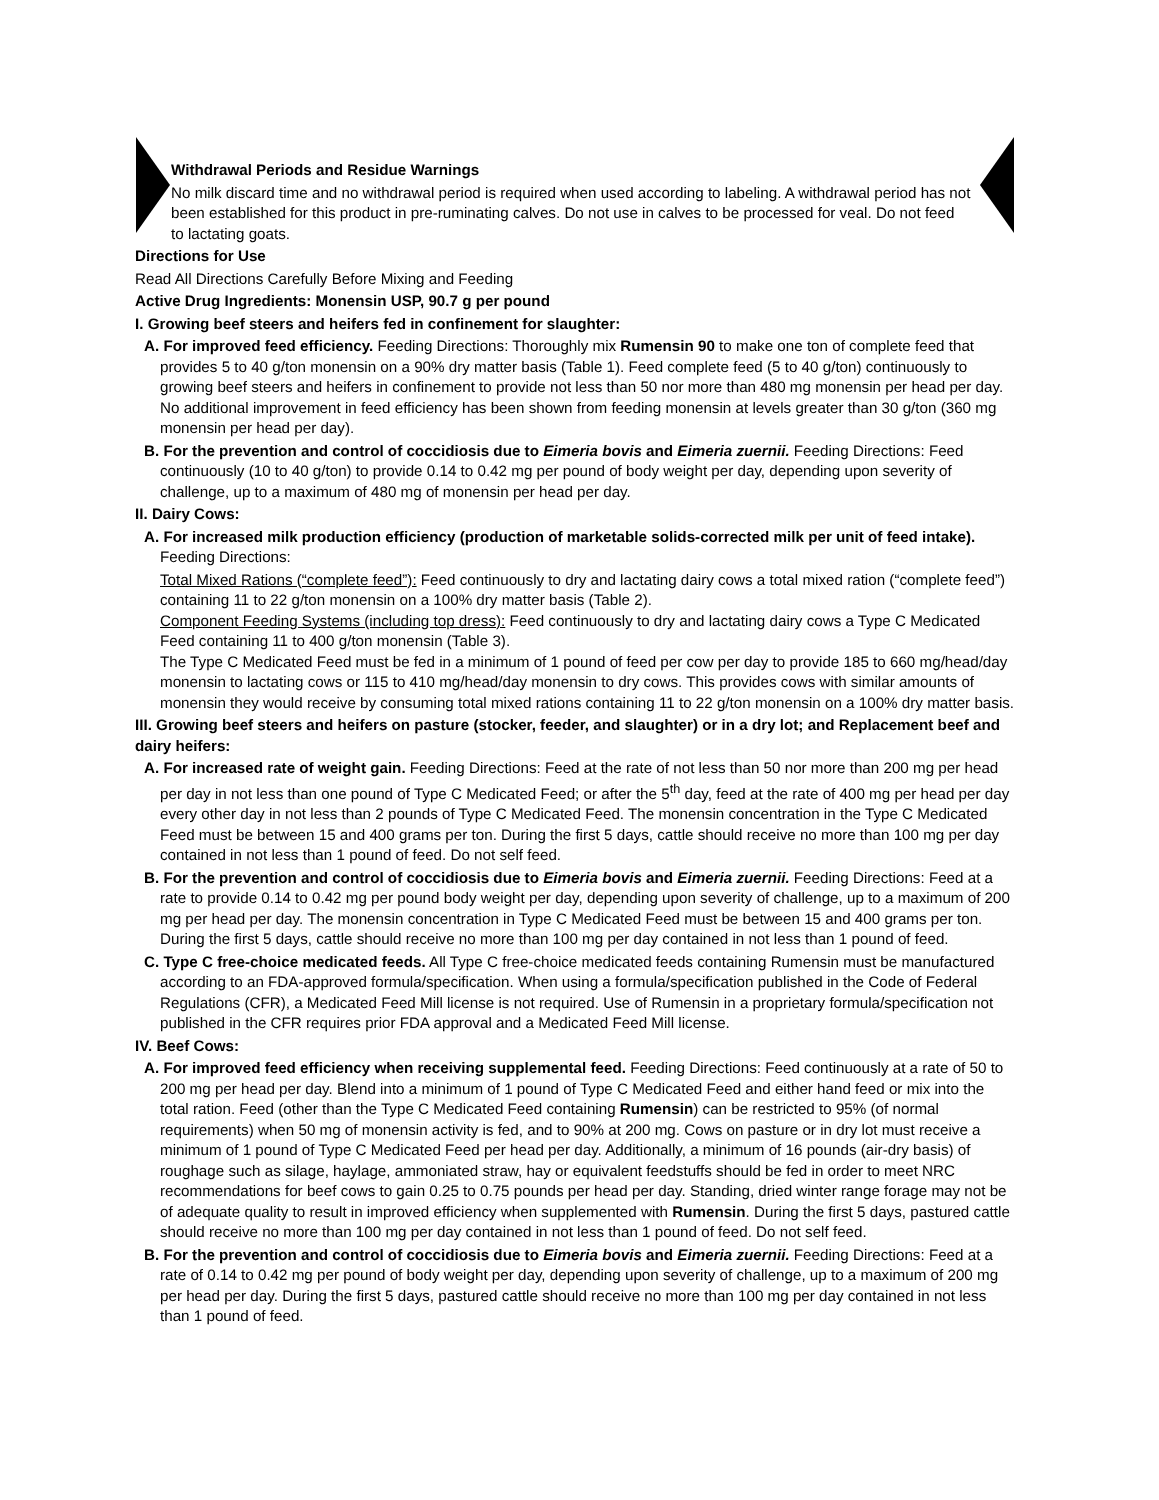Withdrawal Periods and Residue Warnings
No milk discard time and no withdrawal period is required when used according to labeling. A withdrawal period has not been established for this product in pre-ruminating calves. Do not use in calves to be processed for veal. Do not feed to lactating goats.
Directions for Use
Read All Directions Carefully Before Mixing and Feeding
Active Drug Ingredients: Monensin USP, 90.7 g per pound
I. Growing beef steers and heifers fed in confinement for slaughter:
A. For improved feed efficiency. Feeding Directions: Thoroughly mix Rumensin 90 to make one ton of complete feed that provides 5 to 40 g/ton monensin on a 90% dry matter basis (Table 1). Feed complete feed (5 to 40 g/ton) continuously to growing beef steers and heifers in confinement to provide not less than 50 nor more than 480 mg monensin per head per day. No additional improvement in feed efficiency has been shown from feeding monensin at levels greater than 30 g/ton (360 mg monensin per head per day).
B. For the prevention and control of coccidiosis due to Eimeria bovis and Eimeria zuernii. Feeding Directions: Feed continuously (10 to 40 g/ton) to provide 0.14 to 0.42 mg per pound of body weight per day, depending upon severity of challenge, up to a maximum of 480 mg of monensin per head per day.
II. Dairy Cows:
A. For increased milk production efficiency (production of marketable solids-corrected milk per unit of feed intake). Feeding Directions:
Total Mixed Rations (“complete feed”): Feed continuously to dry and lactating dairy cows a total mixed ration (“complete feed”) containing 11 to 22 g/ton monensin on a 100% dry matter basis (Table 2).
Component Feeding Systems (including top dress): Feed continuously to dry and lactating dairy cows a Type C Medicated Feed containing 11 to 400 g/ton monensin (Table 3).
The Type C Medicated Feed must be fed in a minimum of 1 pound of feed per cow per day to provide 185 to 660 mg/head/day monensin to lactating cows or 115 to 410 mg/head/day monensin to dry cows. This provides cows with similar amounts of monensin they would receive by consuming total mixed rations containing 11 to 22 g/ton monensin on a 100% dry matter basis.
III. Growing beef steers and heifers on pasture (stocker, feeder, and slaughter) or in a dry lot; and Replacement beef and dairy heifers:
A. For increased rate of weight gain. Feeding Directions: Feed at the rate of not less than 50 nor more than 200 mg per head per day in not less than one pound of Type C Medicated Feed; or after the 5<sup>th</sup> day, feed at the rate of 400 mg per head per day every other day in not less than 2 pounds of Type C Medicated Feed. The monensin concentration in the Type C Medicated Feed must be between 15 and 400 grams per ton. During the first 5 days, cattle should receive no more than 100 mg per day contained in not less than 1 pound of feed. Do not self feed.
B. For the prevention and control of coccidiosis due to Eimeria bovis and Eimeria zuernii. Feeding Directions: Feed at a rate to provide 0.14 to 0.42 mg per pound body weight per day, depending upon severity of challenge, up to a maximum of 200 mg per head per day. The monensin concentration in Type C Medicated Feed must be between 15 and 400 grams per ton. During the first 5 days, cattle should receive no more than 100 mg per day contained in not less than 1 pound of feed.
C. Type C free-choice medicated feeds. All Type C free-choice medicated feeds containing Rumensin must be manufactured according to an FDA-approved formula/specification. When using a formula/specification published in the Code of Federal Regulations (CFR), a Medicated Feed Mill license is not required. Use of Rumensin in a proprietary formula/specification not published in the CFR requires prior FDA approval and a Medicated Feed Mill license.
IV. Beef Cows:
A. For improved feed efficiency when receiving supplemental feed. Feeding Directions: Feed continuously at a rate of 50 to 200 mg per head per day. Blend into a minimum of 1 pound of Type C Medicated Feed and either hand feed or mix into the total ration. Feed (other than the Type C Medicated Feed containing Rumensin) can be restricted to 95% (of normal requirements) when 50 mg of monensin activity is fed, and to 90% at 200 mg. Cows on pasture or in dry lot must receive a minimum of 1 pound of Type C Medicated Feed per head per day. Additionally, a minimum of 16 pounds (air-dry basis) of roughage such as silage, haylage, ammoniated straw, hay or equivalent feedstuffs should be fed in order to meet NRC recommendations for beef cows to gain 0.25 to 0.75 pounds per head per day. Standing, dried winter range forage may not be of adequate quality to result in improved efficiency when supplemented with Rumensin. During the first 5 days, pastured cattle should receive no more than 100 mg per day contained in not less than 1 pound of feed. Do not self feed.
B. For the prevention and control of coccidiosis due to Eimeria bovis and Eimeria zuernii. Feeding Directions: Feed at a rate of 0.14 to 0.42 mg per pound of body weight per day, depending upon severity of challenge, up to a maximum of 200 mg per head per day. During the first 5 days, pastured cattle should receive no more than 100 mg per day contained in not less than 1 pound of feed.